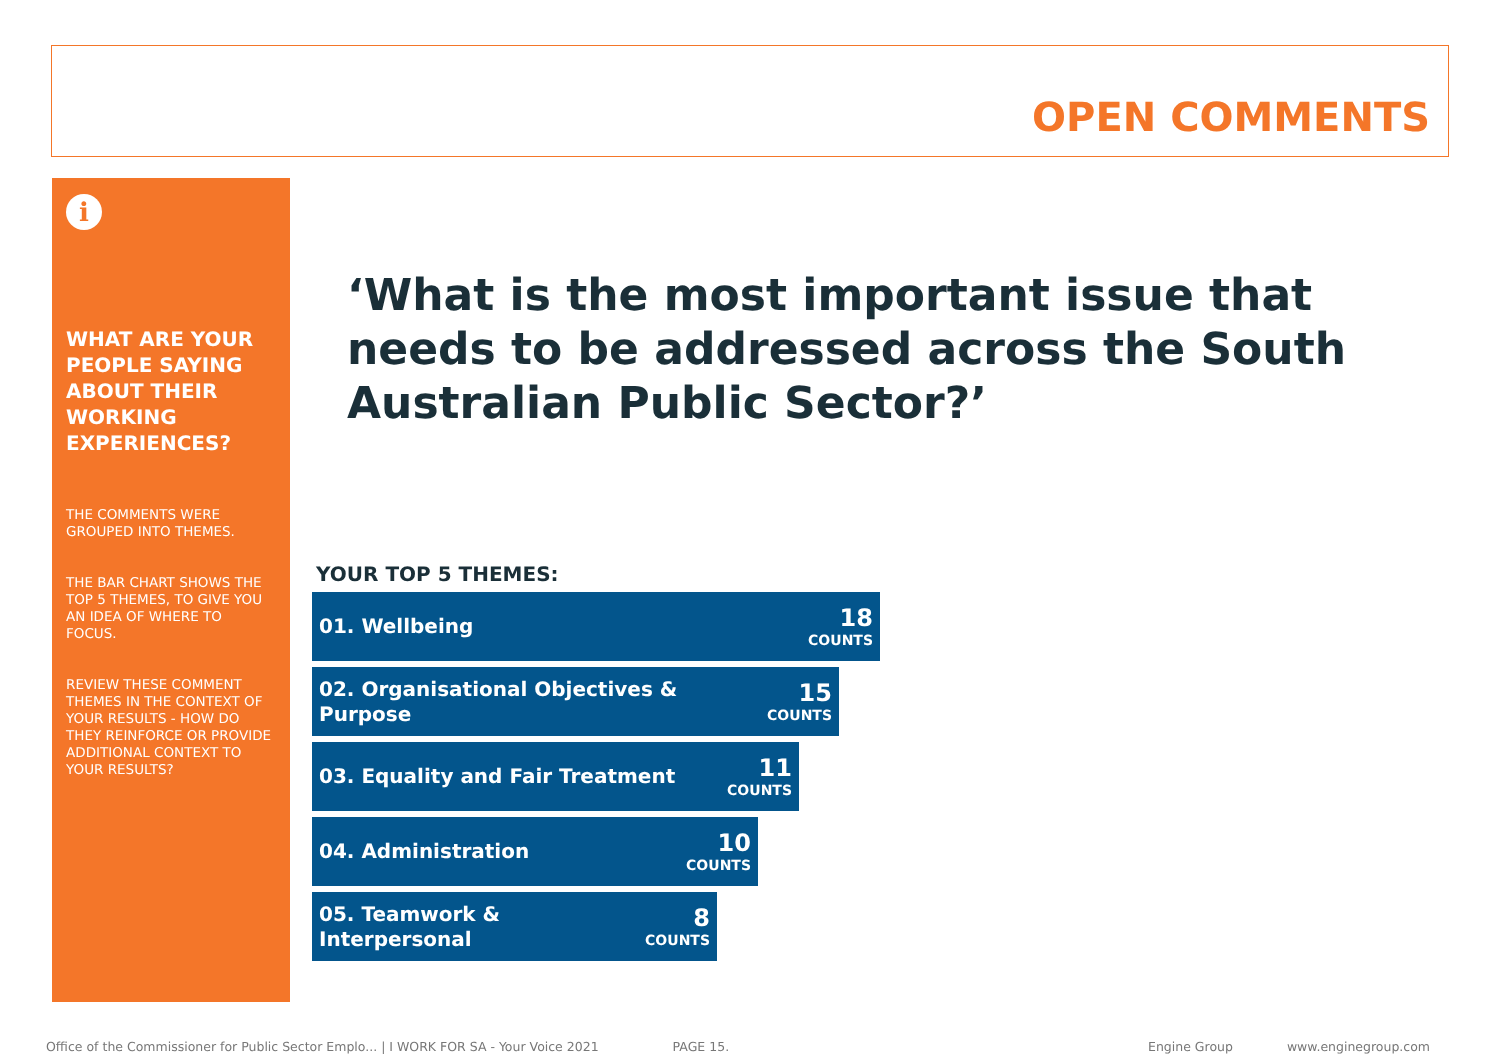OPEN COMMENTS
i
WHAT ARE YOUR PEOPLE SAYING ABOUT THEIR WORKING EXPERIENCES?
THE COMMENTS WERE GROUPED INTO THEMES.
THE BAR CHART SHOWS THE TOP 5 THEMES, TO GIVE YOU AN IDEA OF WHERE TO FOCUS.
REVIEW THESE COMMENT THEMES IN THE CONTEXT OF YOUR RESULTS - HOW DO THEY REINFORCE OR PROVIDE ADDITIONAL CONTEXT TO YOUR RESULTS?
‘What is the most important issue that needs to be addressed across the South Australian Public Sector?’
YOUR TOP 5 THEMES:
01. Wellbeing
18
COUNTS
02. Organisational Objectives &
Purpose
15
COUNTS
03. Equality and Fair Treatment
11
COUNTS
04. Administration
10
COUNTS
05. Teamwork &
Interpersonal
8
COUNTS
Office of the Commissioner for Public Sector Emplo... | I WORK FOR SA - Your Voice 2021 PAGE 15. Engine Group www.enginegroup.com